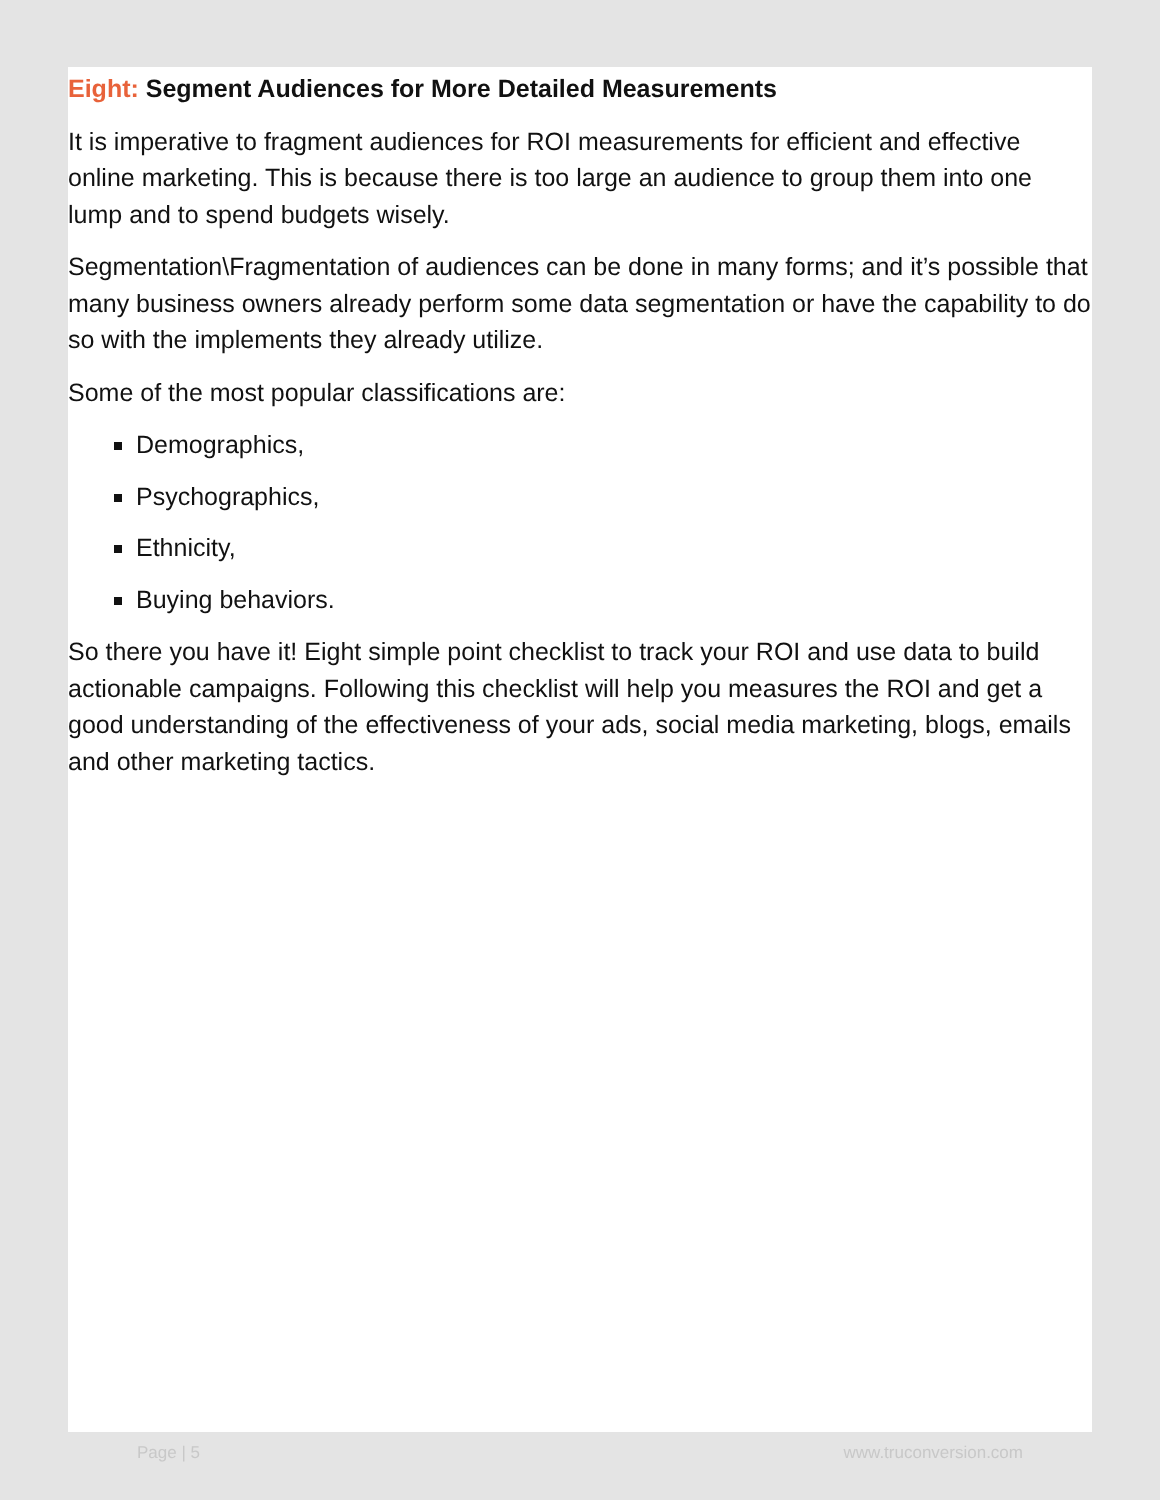Eight: Segment Audiences for More Detailed Measurements
It is imperative to fragment audiences for ROI measurements for efficient and effective online marketing. This is because there is too large an audience to group them into one lump and to spend budgets wisely.
Segmentation\Fragmentation of audiences can be done in many forms; and it’s possible that many business owners already perform some data segmentation or have the capability to do so with the implements they already utilize.
Some of the most popular classifications are:
Demographics,
Psychographics,
Ethnicity,
Buying behaviors.
So there you have it! Eight simple point checklist to track your ROI and use data to build actionable campaigns. Following this checklist will help you measures the ROI and get a good understanding of the effectiveness of your ads, social media marketing, blogs, emails and other marketing tactics.
Page | 5 www.truconversion.com